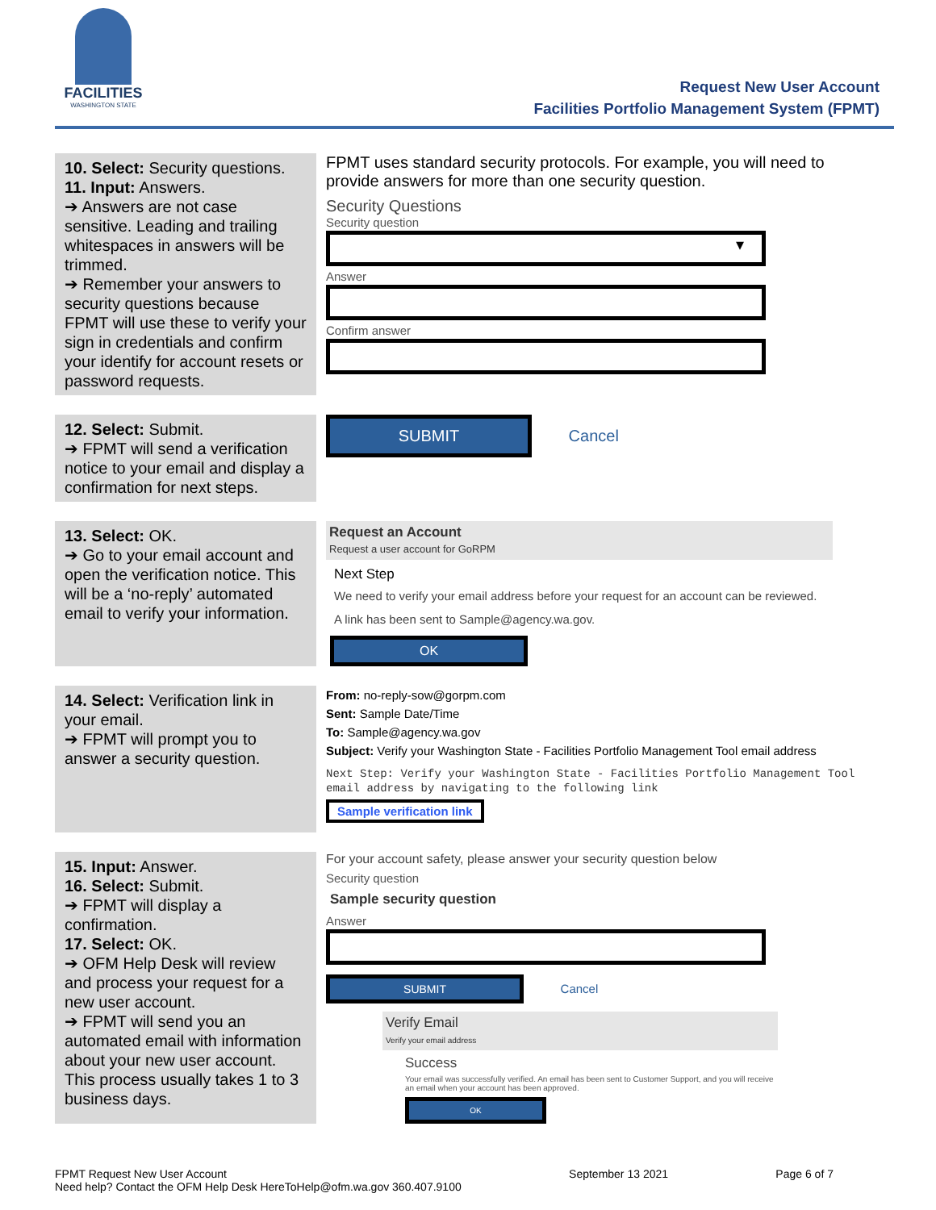FACILITIES
WASHINGTON STATE
Request New User Account
Facilities Portfolio Management System (FPMT)
| 10. Select: Security questions. 11. Input: Answers. ➔ Answers are not case sensitive. Leading and trailing whitespaces in answers will be trimmed. ➔ Remember your answers to security questions because FPMT will use these to verify your sign in credentials and confirm your identify for account resets or password requests. | FPMT uses standard security protocols. For example, you will need to provide answers for more than one security question. Security Questions Security question ▾ Answer Confirm answer |
| 12. Select: Submit. ➔ FPMT will send a verification notice to your email and display a confirmation for next steps. | SUBMIT Cancel |
| 13. Select: OK. ➔ Go to your email account and open the verification notice. This will be a ‘no-reply’ automated email to verify your information. | Request an Account Request a user account for GoRPM Next Step We need to verify your email address before your request for an account can be reviewed. A link has been sent to Sample@agency.wa.gov. OK |
| 14. Select: Verification link in your email. ➔ FPMT will prompt you to answer a security question. | From: no-reply-sow@gorpm.com Sent: Sample Date/Time To: Sample@agency.wa.gov Subject: Verify your Washington State - Facilities Portfolio Management Tool email address Next Step: Verify your Washington State - Facilities Portfolio Management Tool email address by navigating to the following link Sample verification link |
| 15. Input: Answer. 16. Select: Submit. ➔ FPMT will display a confirmation. 17. Select: OK. ➔ OFM Help Desk will review and process your request for a new user account. ➔ FPMT will send you an automated email with information about your new user account. This process usually takes 1 to 3 business days. | For your account safety, please answer your security question below Security question Sample security question Answer SUBMIT Cancel Verify Email Verify your email address Success Your email was successfully verified. An email has been sent to Customer Support, and you will receive an email when your account has been approved. OK |
FPMT Request New User Account
Need help? Contact the OFM Help Desk HereToHelp@ofm.wa.gov 360.407.9100
September 13 2021 Page 6 of 7